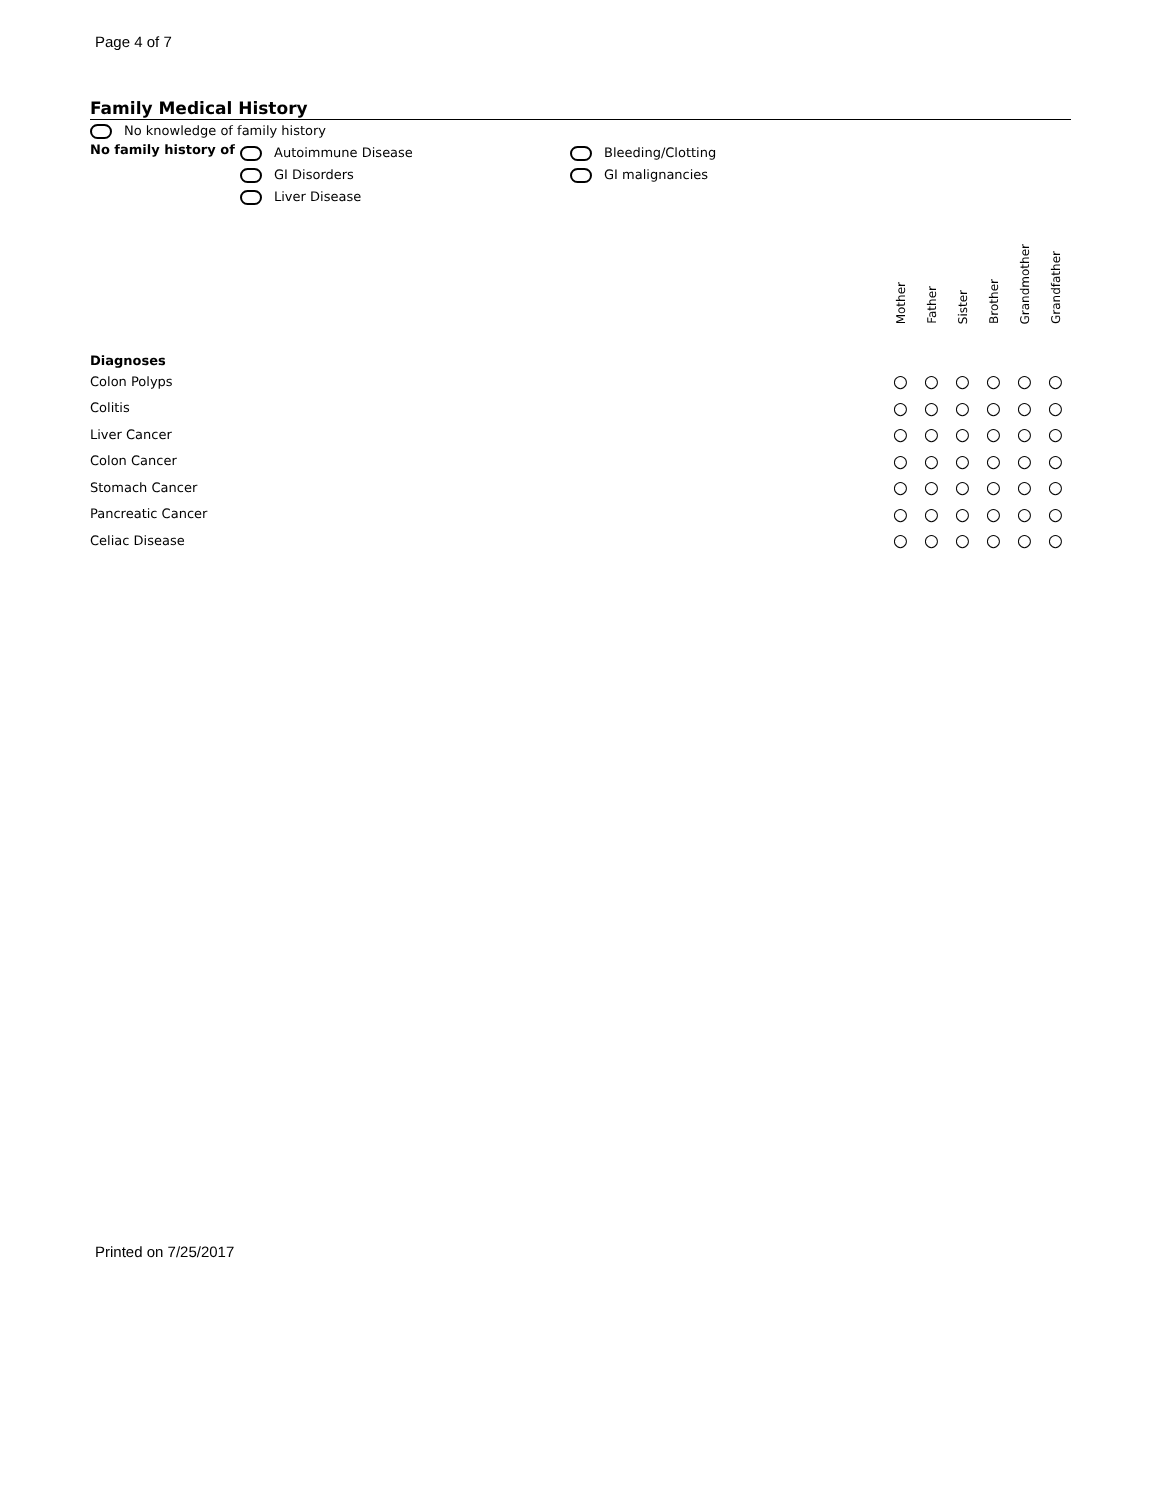Page 4 of 7
Family Medical History
No knowledge of family history
No family history of
Autoimmune Disease
GI Disorders
Liver Disease
Bleeding/Clotting
GI malignancies
| | Mother | Father | Sister | Brother | Grandmother | Grandfather |
| --- | --- | --- | --- | --- | --- | --- |
| Diagnoses | | | | | | |
| Colon Polyps | ○ | ○ | ○ | ○ | ○ | ○ |
| Colitis | ○ | ○ | ○ | ○ | ○ | ○ |
| Liver Cancer | ○ | ○ | ○ | ○ | ○ | ○ |
| Colon Cancer | ○ | ○ | ○ | ○ | ○ | ○ |
| Stomach Cancer | ○ | ○ | ○ | ○ | ○ | ○ |
| Pancreatic Cancer | ○ | ○ | ○ | ○ | ○ | ○ |
| Celiac Disease | ○ | ○ | ○ | ○ | ○ | ○ |
Printed on 7/25/2017